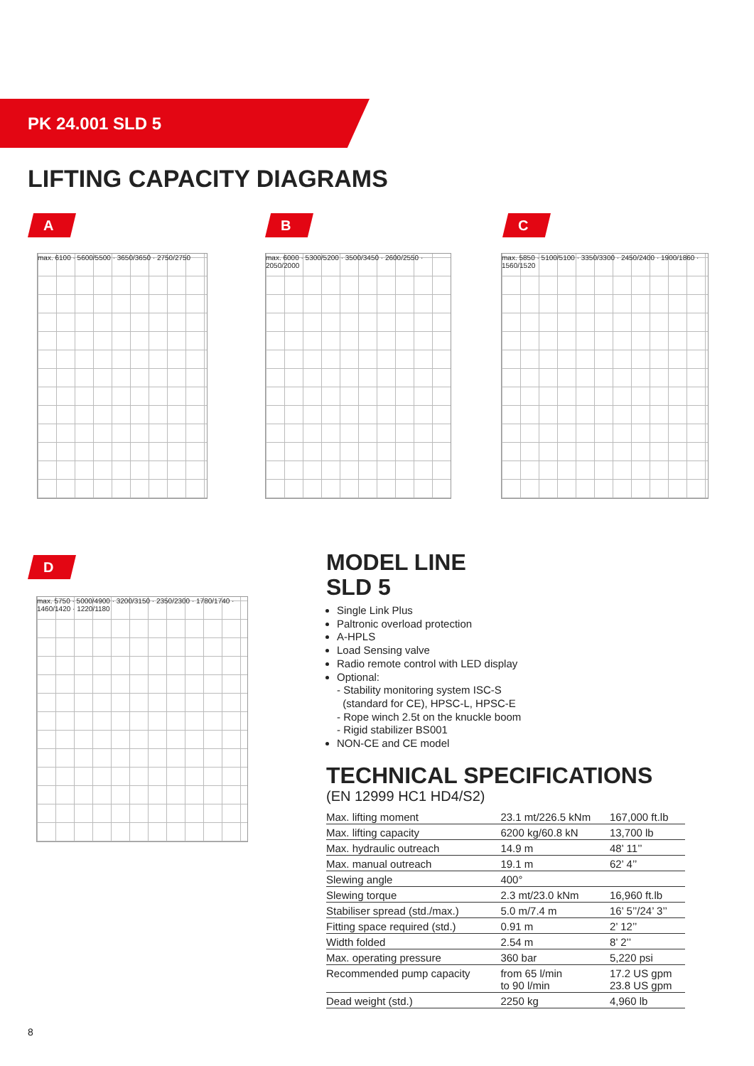PK 24.001 SLD 5
LIFTING CAPACITY DIAGRAMS
A B C
D
max. 6100 · 5600/5500 · 3650/3650 · 2750/2750
max. 6000 · 5300/5200 · 3500/3450 · 2600/2550 · 2050/2000
max. 5850 · 5100/5100 · 3350/3300 · 2450/2400 · 1900/1860 · 1560/1520
max. 5750 · 5000/4900 · 3200/3150 · 2350/2300 · 1780/1740 · 1460/1420 · 1220/1180
MODEL LINE
SLD 5
Single Link Plus
Paltronic overload protection
A-HPLS
Load Sensing valve
Radio remote control with LED display
Optional:
- Stability monitoring system ISC-S
(standard for CE), HPSC-L, HPSC-E
- Rope winch 2.5t on the knuckle boom
- Rigid stabilizer BS001
NON-CE and CE model
TECHNICAL SPECIFICATIONS
(EN 12999 HC1 HD4/S2)
| Max. lifting moment | 23.1 mt/226.5 kNm | 167,000 ft.lb |
| Max. lifting capacity | 6200 kg/60.8 kN | 13,700 lb |
| Max. hydraulic outreach | 14.9 m | 48’ 11’’ |
| Max. manual outreach | 19.1 m | 62’ 4’’ |
| Slewing angle | 400° | |
| Slewing torque | 2.3 mt/23.0 kNm | 16,960 ft.lb |
| Stabiliser spread (std./max.) | 5.0 m/7.4 m | 16’ 5’’/24’ 3’’ |
| Fitting space required (std.) | 0.91 m | 2’ 12’’ |
| Width folded | 2.54 m | 8’ 2’’ |
| Max. operating pressure | 360 bar | 5,220 psi |
| Recommended pump capacity | from 65 l/min to 90 l/min | 17.2 US gpm 23.8 US gpm |
| Dead weight (std.) | 2250 kg | 4,960 lb |
8